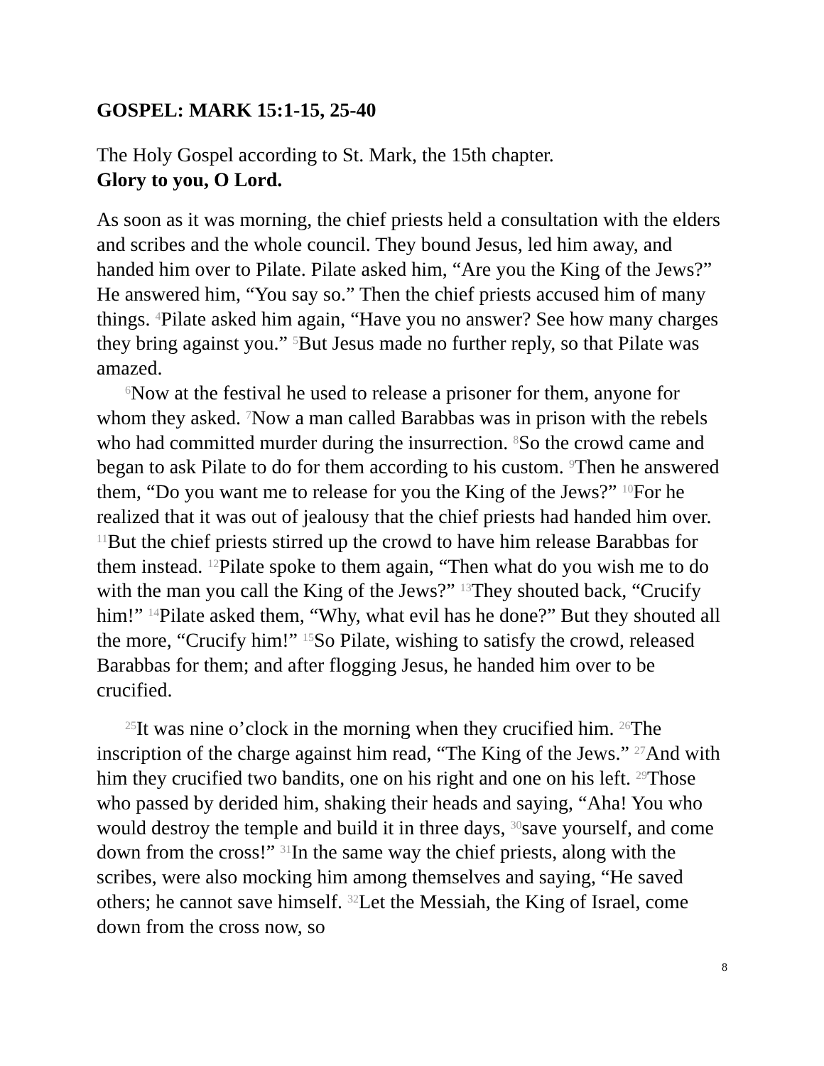GOSPEL: MARK 15:1-15, 25-40
The Holy Gospel according to St. Mark, the 15th chapter.
Glory to you, O Lord.
As soon as it was morning, the chief priests held a consultation with the elders and scribes and the whole council. They bound Jesus, led him away, and handed him over to Pilate. Pilate asked him, “Are you the King of the Jews?” He answered him, “You say so.” Then the chief priests accused him of many things. <sup>4</sup>Pilate asked him again, “Have you no answer? See how many charges they bring against you.” <sup>5</sup>But Jesus made no further reply, so that Pilate was amazed.
<sup>6</sup> Now at the festival he used to release a prisoner for them, anyone for whom they asked. <sup>7</sup>Now a man called Barabbas was in prison with the rebels who had committed murder during the insurrection. <sup>8</sup>So the crowd came and began to ask Pilate to do for them according to his custom. <sup>9</sup>Then he answered them, “Do you want me to release for you the King of the Jews?” <sup>10</sup>For he realized that it was out of jealousy that the chief priests had handed him over. <sup>11</sup>But the chief priests stirred up the crowd to have him release Barabbas for them instead. <sup>12</sup>Pilate spoke to them again, “Then what do you wish me to do with the man you call the King of the Jews?” <sup>13</sup>They shouted back, “Crucify him!” <sup>14</sup>Pilate asked them, “Why, what evil has he done?” But they shouted all the more, “Crucify him!” <sup>15</sup>So Pilate, wishing to satisfy the crowd, released Barabbas for them; and after flogging Jesus, he handed him over to be crucified.
<sup>25</sup> It was nine o’clock in the morning when they crucified him. <sup>26</sup>The inscription of the charge against him read, “The King of the Jews.” <sup>27</sup>And with him they crucified two bandits, one on his right and one on his left. <sup>29</sup>Those who passed by derided him, shaking their heads and saying, “Aha! You who would destroy the temple and build it in three days, <sup>30</sup>save yourself, and come down from the cross!” <sup>31</sup>In the same way the chief priests, along with the scribes, were also mocking him among themselves and saying, “He saved others; he cannot save himself. <sup>32</sup>Let the Messiah, the King of Israel, come down from the cross now, so
8